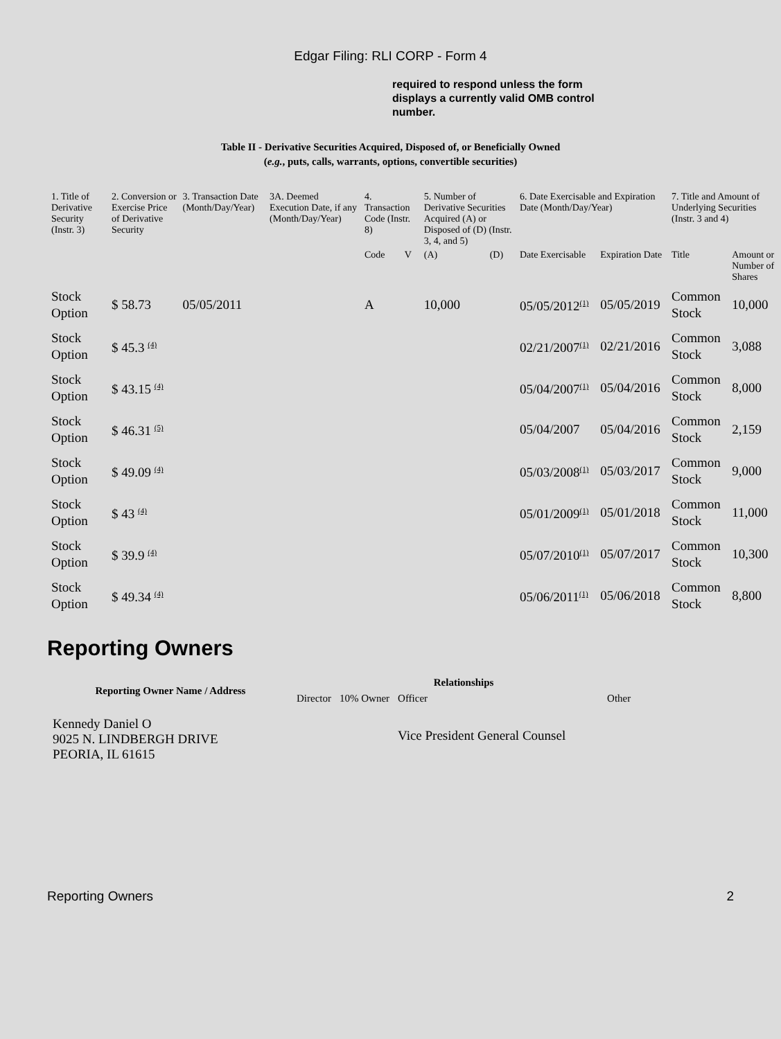Edgar Filing: RLI CORP - Form 4
required to respond unless the form displays a currently valid OMB control number.
Table II - Derivative Securities Acquired, Disposed of, or Beneficially Owned
(e.g., puts, calls, warrants, options, convertible securities)
| 1. Title of Derivative Security (Instr. 3) | 2. Conversion or Exercise Price of Derivative Security | 3. Transaction Date (Month/Day/Year) | 3A. Deemed Execution Date, if any (Month/Day/Year) | 4. Transaction Code (Instr. 8) | | 5. Number of Derivative Securities Acquired (A) or Disposed of (D) (Instr. 3, 4, and 5) | | 6. Date Exercisable and Expiration Date (Month/Day/Year) | | 7. Title and Amount of Underlying Securities (Instr. 3 and 4) | |
| --- | --- | --- | --- | --- | --- | --- | --- | --- | --- | --- | --- |
| | | | | Code | V | (A) | (D) | Date Exercisable | Expiration Date | Title | Amount or Number of Shares |
| Stock Option | $ 58.73 | 05/05/2011 | | A | | 10,000 | | 05/05/2012<sup>(1)</sup> | 05/05/2019 | Common Stock | 10,000 |
| Stock Option | $ 45.3 <sup>(4)</sup> | | | | | | | 02/21/2007<sup>(1)</sup> | 02/21/2016 | Common Stock | 3,088 |
| Stock Option | $ 43.15 <sup>(4)</sup> | | | | | | | 05/04/2007<sup>(1)</sup> | 05/04/2016 | Common Stock | 8,000 |
| Stock Option | $ 46.31 <sup>(5)</sup> | | | | | | | 05/04/2007 | 05/04/2016 | Common Stock | 2,159 |
| Stock Option | $ 49.09 <sup>(4)</sup> | | | | | | | 05/03/2008<sup>(1)</sup> | 05/03/2017 | Common Stock | 9,000 |
| Stock Option | $ 43 <sup>(4)</sup> | | | | | | | 05/01/2009<sup>(1)</sup> | 05/01/2018 | Common Stock | 11,000 |
| Stock Option | $ 39.9 <sup>(4)</sup> | | | | | | | 05/07/2010<sup>(1)</sup> | 05/07/2017 | Common Stock | 10,300 |
| Stock Option | $ 49.34 <sup>(4)</sup> | | | | | | | 05/06/2011<sup>(1)</sup> | 05/06/2018 | Common Stock | 8,800 |
Reporting Owners
| Reporting Owner Name / Address | Relationships | | | |
| --- | --- | --- | --- | --- |
| | Director | 10% Owner | Officer | Other |
| Kennedy Daniel O 9025 N. LINDBERGH DRIVE PEORIA, IL 61615 | | | Vice President General Counsel | |
Reporting Owners 2